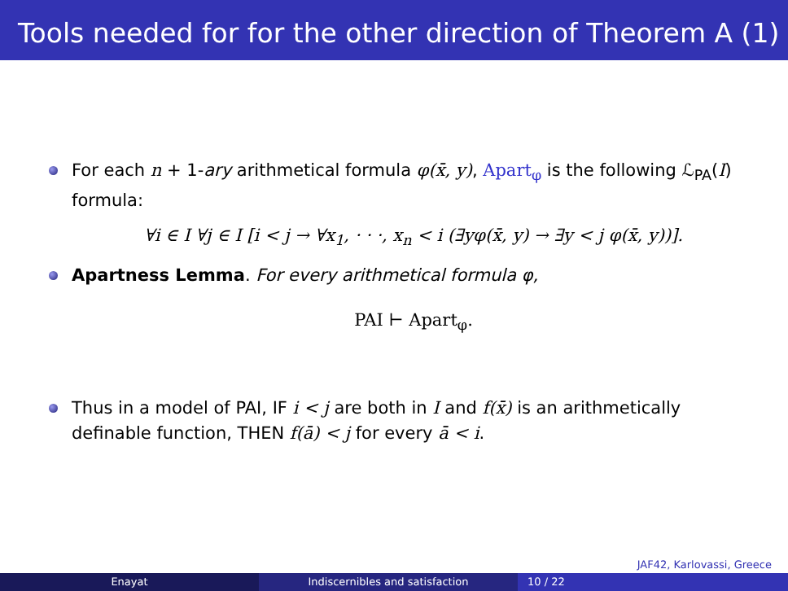Tools needed for for the other direction of Theorem A (1)
For each n + 1-ary arithmetical formula φ(x̄, y), Apart<sub>φ</sub> is the following ℒ<sub>PA</sub>(I) formula:
∀i ∈ I ∀j ∈ I [i < j → ∀x<sub>1</sub>, · · ·, x<sub>n</sub> < i (∃yφ(x̄, y) → ∃y < j φ(x̄, y))].
Apartness Lemma. For every arithmetical formula φ,
PAI ⊢ Apart<sub>φ</sub>.
Thus in a model of PAI, IF i < j are both in I and f(x̄) is an arithmetically definable function, THEN f(ā) < j for every ā < i.
JAF42, Karlovassi, Greece
Enayat Indiscernibles and satisfaction 10 / 22